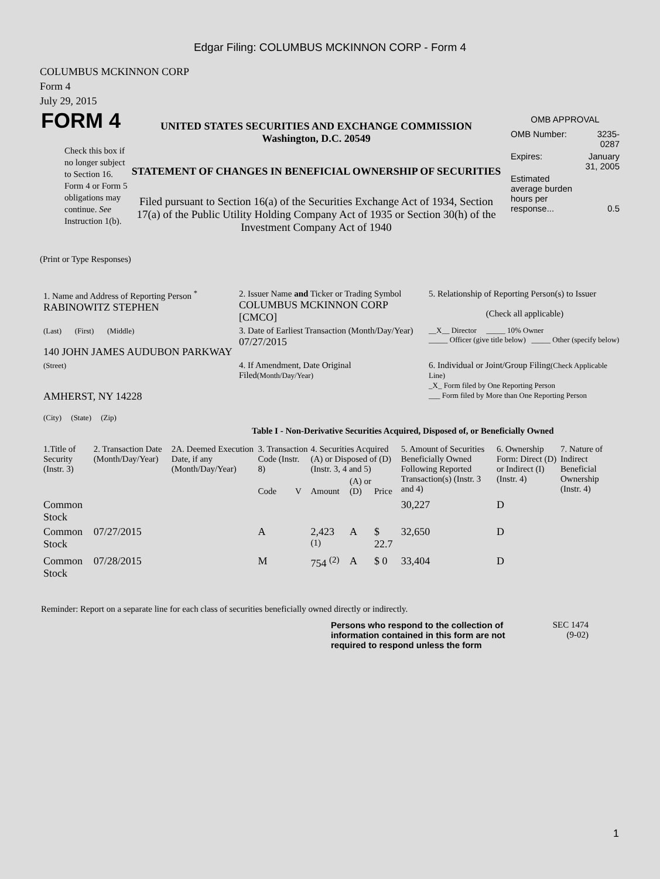Edgar Filing: COLUMBUS MCKINNON CORP - Form 4
COLUMBUS MCKINNON CORP
Form 4
July 29, 2015
FORM 4
Check this box if no longer subject to Section 16. Form 4 or Form 5 obligations may continue. See Instruction 1(b).
UNITED STATES SECURITIES AND EXCHANGE COMMISSION
Washington, D.C. 20549
STATEMENT OF CHANGES IN BENEFICIAL OWNERSHIP OF SECURITIES
Filed pursuant to Section 16(a) of the Securities Exchange Act of 1934, Section 17(a) of the Public Utility Holding Company Act of 1935 or Section 30(h) of the Investment Company Act of 1940
OMB APPROVAL
| OMB Number: | 3235-0287 |
| Expires: | January 31, 2005 |
| Estimated average burden hours per response... | 0.5 |
(Print or Type Responses)
| 1. Name and Address of Reporting Person <sup>*</sup> RABINOWITZ STEPHEN | 2. Issuer Name and Ticker or Trading Symbol COLUMBUS MCKINNON CORP [CMCO] | 5. Relationship of Reporting Person(s) to Issuer (Check all applicable) |
| (Last) (First) (Middle) 140 JOHN JAMES AUDUBON PARKWAY | 3. Date of Earliest Transaction (Month/Day/Year) 07/27/2015 | __X__ Director _____ 10% Owner _____ Officer (give title below) _____ Other (specify below) |
| (Street) AMHERST, NY 14228 (City) (State) (Zip) | 4. If Amendment, Date Original Filed (Month/Day/Year) | 6. Individual or Joint/Group Filing (Check Applicable Line) _X_ Form filed by One Reporting Person ___ Form filed by More than One Reporting Person |
Table I - Non-Derivative Securities Acquired, Disposed of, or Beneficially Owned
| 1.Title of Security (Instr. 3) | 2. Transaction Date (Month/Day/Year) | 2A. Deemed Execution Date, if any (Month/Day/Year) | 3. Transaction Code (Instr. 8) | | 4. Securities Acquired (A) or Disposed of (D) (Instr. 3, 4 and 5) | | | 5. Amount of Securities Beneficially Owned Following Reported Transaction(s) (Instr. 3 and 4) | 6. Ownership Form: Direct (D) or Indirect (I) (Instr. 4) | 7. Nature of Indirect Beneficial Ownership (Instr. 4) |
| --- | --- | --- | --- | --- | --- | --- | --- | --- | --- | --- |
| | | | Code | V | Amount | (A) or (D) | Price | | | |
| Common Stock | | | | | | | | 30,227 | D | |
| Common Stock | 07/27/2015 | | A | | 2,423 <sup>(1)</sup> | A | $ 22.7 | 32,650 | D | |
| Common Stock | 07/28/2015 | | M | | 754 <sup>(2)</sup> | A | $ 0 | 33,404 | D | |
Reminder: Report on a separate line for each class of securities beneficially owned directly or indirectly.
Persons who respond to the collection of information contained in this form are not required to respond unless the form
SEC 1474
(9-02)
1